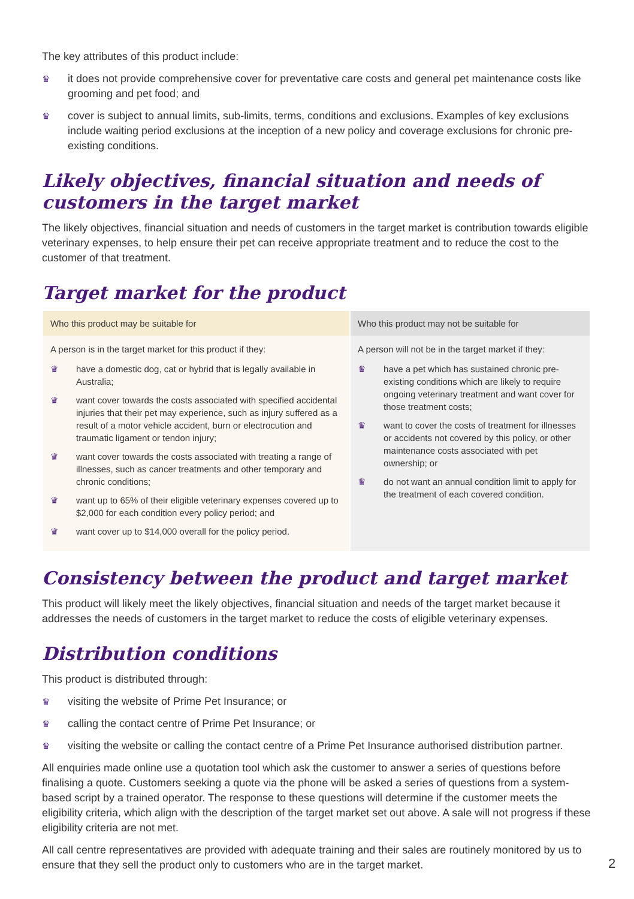The key attributes of this product include:
♛ it does not provide comprehensive cover for preventative care costs and general pet maintenance costs like grooming and pet food; and
♛ cover is subject to annual limits, sub-limits, terms, conditions and exclusions. Examples of key exclusions include waiting period exclusions at the inception of a new policy and coverage exclusions for chronic pre-existing conditions.
Likely objectives, financial situation and needs of customers in the target market
The likely objectives, financial situation and needs of customers in the target market is contribution towards eligible veterinary expenses, to help ensure their pet can receive appropriate treatment and to reduce the cost to the customer of that treatment.
Target market for the product
| Who this product may be suitable for | Who this product may not be suitable for |
| --- | --- |
| A person is in the target market for this product if they: ♛ have a domestic dog, cat or hybrid that is legally available in Australia; ♛ want cover towards the costs associated with specified accidental injuries that their pet may experience, such as injury suffered as a result of a motor vehicle accident, burn or electrocution and traumatic ligament or tendon injury; ♛ want cover towards the costs associated with treating a range of illnesses, such as cancer treatments and other temporary and chronic conditions; ♛ want up to 65% of their eligible veterinary expenses covered up to $2,000 for each condition every policy period; and ♛ want cover up to $14,000 overall for the policy period. | A person will not be in the target market if they: ♛ have a pet which has sustained chronic pre-existing conditions which are likely to require ongoing veterinary treatment and want cover for those treatment costs; ♛ want to cover the costs of treatment for illnesses or accidents not covered by this policy, or other maintenance costs associated with pet ownership; or ♛ do not want an annual condition limit to apply for the treatment of each covered condition. |
Consistency between the product and target market
This product will likely meet the likely objectives, financial situation and needs of the target market because it addresses the needs of customers in the target market to reduce the costs of eligible veterinary expenses.
Distribution conditions
This product is distributed through:
♛ visiting the website of Prime Pet Insurance; or
♛ calling the contact centre of Prime Pet Insurance; or
♛ visiting the website or calling the contact centre of a Prime Pet Insurance authorised distribution partner.
All enquiries made online use a quotation tool which ask the customer to answer a series of questions before finalising a quote. Customers seeking a quote via the phone will be asked a series of questions from a system-based script by a trained operator. The response to these questions will determine if the customer meets the eligibility criteria, which align with the description of the target market set out above. A sale will not progress if these eligibility criteria are not met.
All call centre representatives are provided with adequate training and their sales are routinely monitored by us to ensure that they sell the product only to customers who are in the target market.
2